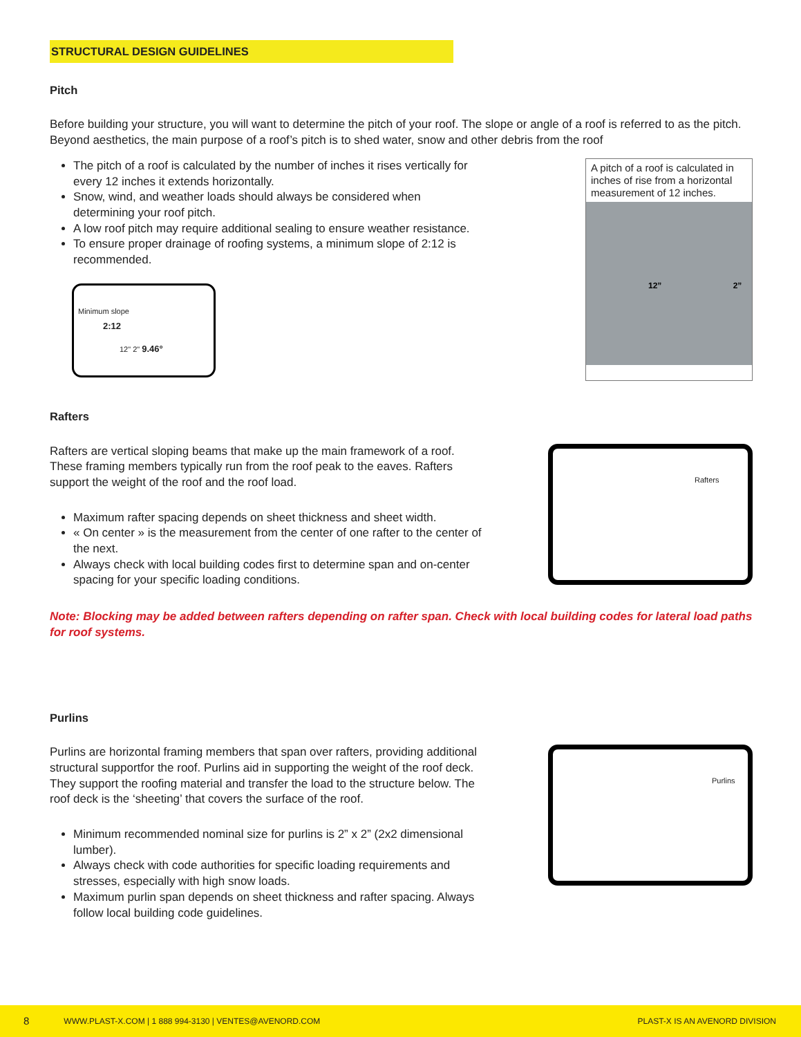STRUCTURAL DESIGN GUIDELINES
Pitch
Before building your structure, you will want to determine the pitch of your roof. The slope or angle of a roof is referred to as the pitch. Beyond aesthetics, the main purpose of a roof’s pitch is to shed water, snow and other debris from the roof
The pitch of a roof is calculated by the number of inches it rises vertically for every 12 inches it extends horizontally.
Snow, wind, and weather loads should always be considered when determining your roof pitch.
A low roof pitch may require additional sealing to ensure weather resistance.
To ensure proper drainage of roofing systems, a minimum slope of 2:12 is recommended.
Minimum slope
2:12
12" 2" 9.46°
A pitch of a roof is calculated in inches of rise from a horizontal measurement of 12 inches.
12” 2”
Rafters
Rafters are vertical sloping beams that make up the main framework of a roof. These framing members typically run from the roof peak to the eaves. Rafters support the weight of the roof and the roof load.
Maximum rafter spacing depends on sheet thickness and sheet width.
« On center » is the measurement from the center of one rafter to the center of the next.
Always check with local building codes first to determine span and on-center spacing for your specific loading conditions.
Rafters
Note: Blocking may be added between rafters depending on rafter span. Check with local building codes for lateral load paths for roof systems.
Purlins
Purlins are horizontal framing members that span over rafters, providing additional structural supportfor the roof. Purlins aid in supporting the weight of the roof deck. They support the roofing material and transfer the load to the structure below. The roof deck is the ‘sheeting’ that covers the surface of the roof.
Minimum recommended nominal size for purlins is 2” x 2” (2x2 dimensional lumber).
Always check with code authorities for specific loading requirements and stresses, especially with high snow loads.
Maximum purlin span depends on sheet thickness and rafter spacing. Always follow local building code guidelines.
Purlins
8 WWW.PLAST-X.COM | 1 888 994-3130 | VENTES@AVENORD.COM PLAST-X IS AN AVENORD DIVISION